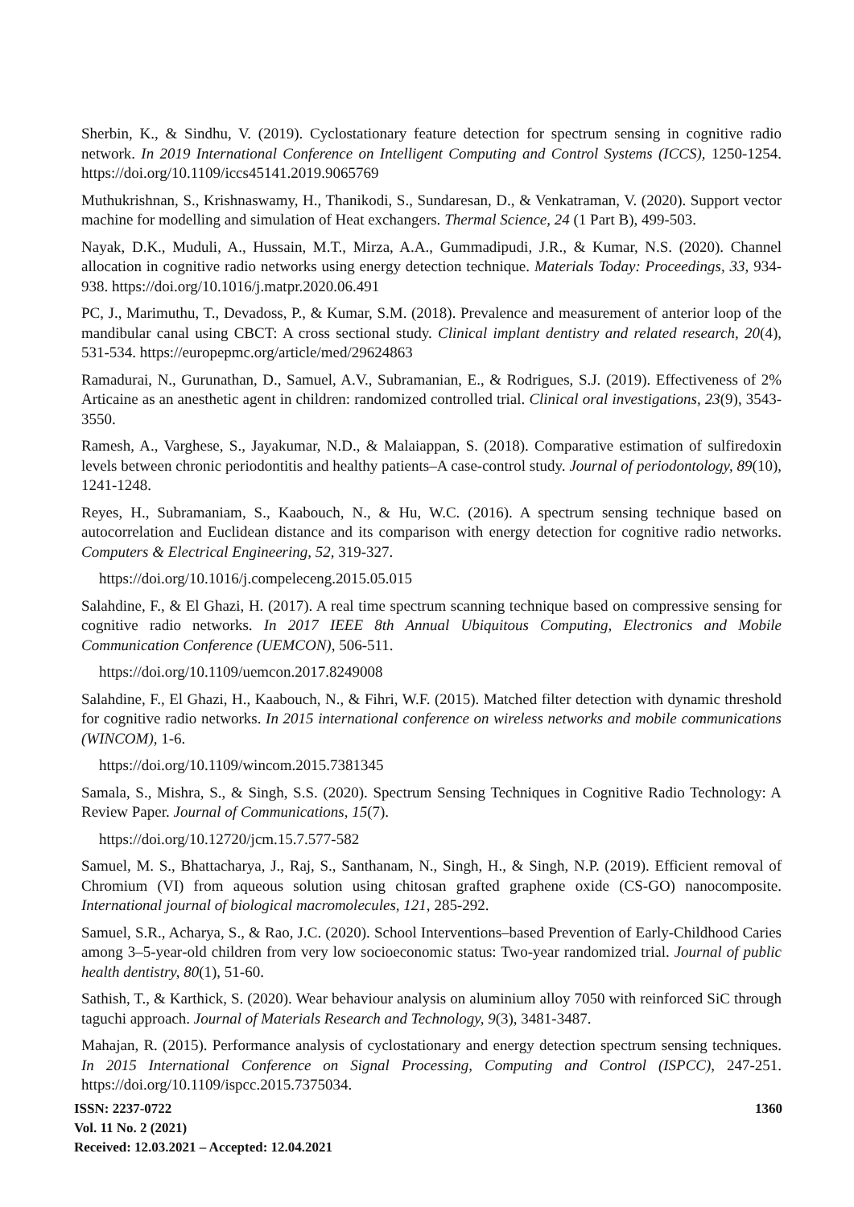Sherbin, K., & Sindhu, V. (2019). Cyclostationary feature detection for spectrum sensing in cognitive radio network. In 2019 International Conference on Intelligent Computing and Control Systems (ICCS), 1250-1254. https://doi.org/10.1109/iccs45141.2019.9065769
Muthukrishnan, S., Krishnaswamy, H., Thanikodi, S., Sundaresan, D., & Venkatraman, V. (2020). Support vector machine for modelling and simulation of Heat exchangers. Thermal Science, 24 (1 Part B), 499-503.
Nayak, D.K., Muduli, A., Hussain, M.T., Mirza, A.A., Gummadipudi, J.R., & Kumar, N.S. (2020). Channel allocation in cognitive radio networks using energy detection technique. Materials Today: Proceedings, 33, 934-938. https://doi.org/10.1016/j.matpr.2020.06.491
PC, J., Marimuthu, T., Devadoss, P., & Kumar, S.M. (2018). Prevalence and measurement of anterior loop of the mandibular canal using CBCT: A cross sectional study. Clinical implant dentistry and related research, 20(4), 531-534. https://europepmc.org/article/med/29624863
Ramadurai, N., Gurunathan, D., Samuel, A.V., Subramanian, E., & Rodrigues, S.J. (2019). Effectiveness of 2% Articaine as an anesthetic agent in children: randomized controlled trial. Clinical oral investigations, 23(9), 3543-3550.
Ramesh, A., Varghese, S., Jayakumar, N.D., & Malaiappan, S. (2018). Comparative estimation of sulfiredoxin levels between chronic periodontitis and healthy patients–A case‐control study. Journal of periodontology, 89(10), 1241-1248.
Reyes, H., Subramaniam, S., Kaabouch, N., & Hu, W.C. (2016). A spectrum sensing technique based on autocorrelation and Euclidean distance and its comparison with energy detection for cognitive radio networks. Computers & Electrical Engineering, 52, 319-327.
https://doi.org/10.1016/j.compeleceng.2015.05.015
Salahdine, F., & El Ghazi, H. (2017). A real time spectrum scanning technique based on compressive sensing for cognitive radio networks. In 2017 IEEE 8th Annual Ubiquitous Computing, Electronics and Mobile Communication Conference (UEMCON), 506-511.
https://doi.org/10.1109/uemcon.2017.8249008
Salahdine, F., El Ghazi, H., Kaabouch, N., & Fihri, W.F. (2015). Matched filter detection with dynamic threshold for cognitive radio networks. In 2015 international conference on wireless networks and mobile communications (WINCOM), 1-6.
https://doi.org/10.1109/wincom.2015.7381345
Samala, S., Mishra, S., & Singh, S.S. (2020). Spectrum Sensing Techniques in Cognitive Radio Technology: A Review Paper. Journal of Communications, 15(7).
https://doi.org/10.12720/jcm.15.7.577-582
Samuel, M. S., Bhattacharya, J., Raj, S., Santhanam, N., Singh, H., & Singh, N.P. (2019). Efficient removal of Chromium (VI) from aqueous solution using chitosan grafted graphene oxide (CS-GO) nanocomposite. International journal of biological macromolecules, 121, 285-292.
Samuel, S.R., Acharya, S., & Rao, J.C. (2020). School Interventions–based Prevention of Early‐Childhood Caries among 3–5‐year‐old children from very low socioeconomic status: Two‐year randomized trial. Journal of public health dentistry, 80(1), 51-60.
Sathish, T., & Karthick, S. (2020). Wear behaviour analysis on aluminium alloy 7050 with reinforced SiC through taguchi approach. Journal of Materials Research and Technology, 9(3), 3481-3487.
Mahajan, R. (2015). Performance analysis of cyclostationary and energy detection spectrum sensing techniques. In 2015 International Conference on Signal Processing, Computing and Control (ISPCC), 247-251. https://doi.org/10.1109/ispcc.2015.7375034.
ISSN: 2237-0722
Vol. 11 No. 2 (2021)
Received: 12.03.2021 – Accepted: 12.04.2021
1360